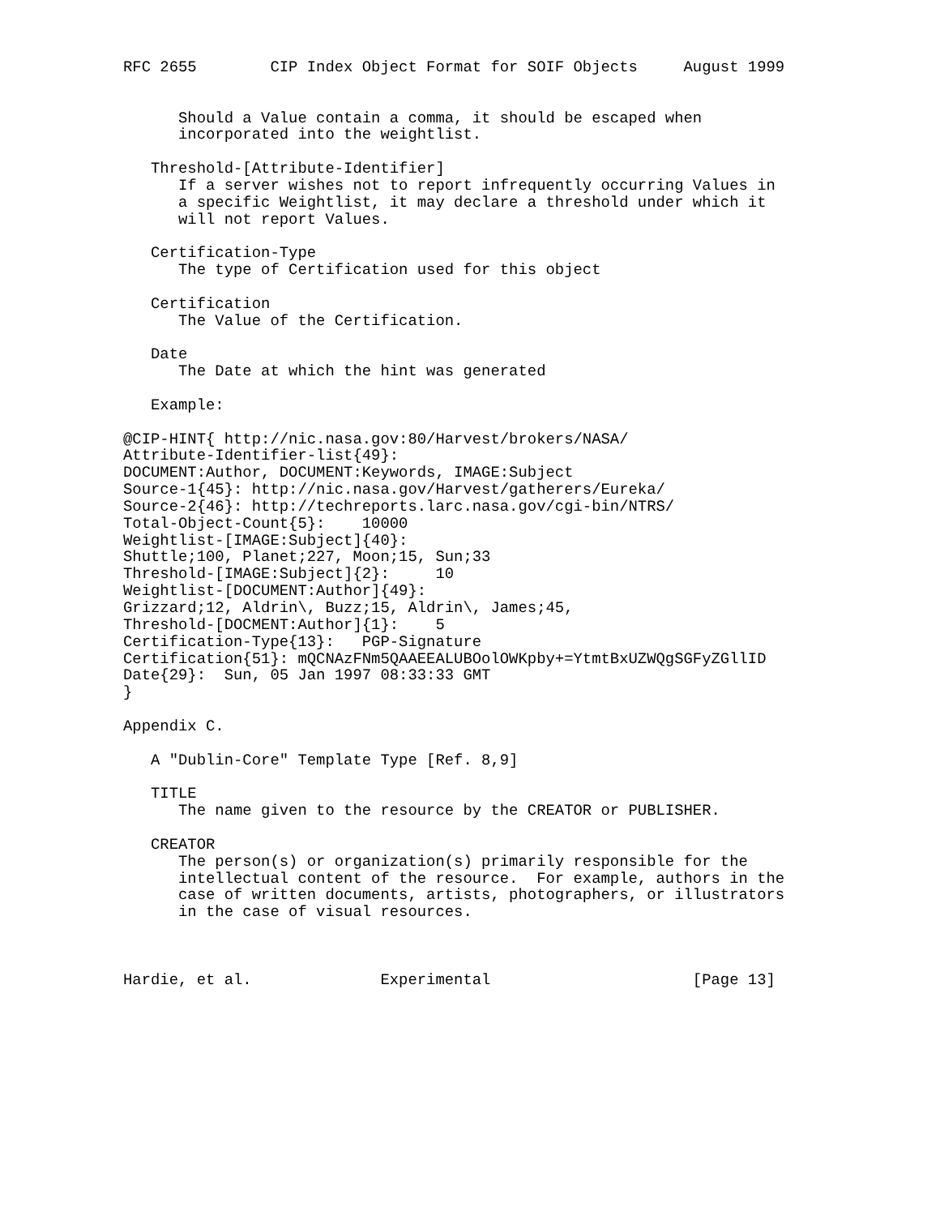RFC 2655        CIP Index Object Format for SOIF Objects     August 1999


      Should a Value contain a comma, it should be escaped when
      incorporated into the weightlist.

   Threshold-[Attribute-Identifier]
      If a server wishes not to report infrequently occurring Values in
      a specific Weightlist, it may declare a threshold under which it
      will not report Values.

   Certification-Type
      The type of Certification used for this object

   Certification
      The Value of the Certification.

   Date
      The Date at which the hint was generated

   Example:

@CIP-HINT{ http://nic.nasa.gov:80/Harvest/brokers/NASA/
Attribute-Identifier-list{49}:
DOCUMENT:Author, DOCUMENT:Keywords, IMAGE:Subject
Source-1{45}: http://nic.nasa.gov/Harvest/gatherers/Eureka/
Source-2{46}: http://techreports.larc.nasa.gov/cgi-bin/NTRS/
Total-Object-Count{5}:    10000
Weightlist-[IMAGE:Subject]{40}:
Shuttle;100, Planet;227, Moon;15, Sun;33
Threshold-[IMAGE:Subject]{2}:     10
Weightlist-[DOCUMENT:Author]{49}:
Grizzard;12, Aldrin\, Buzz;15, Aldrin\, James;45,
Threshold-[DOCMENT:Author]{1}:    5
Certification-Type{13}:   PGP-Signature
Certification{51}: mQCNAzFNm5QAAEEALUBOolOWKpby+=YtmtBxUZWQgSGFyZGllID
Date{29}:  Sun, 05 Jan 1997 08:33:33 GMT
}

Appendix C.

   A "Dublin-Core" Template Type [Ref. 8,9]

   TITLE
      The name given to the resource by the CREATOR or PUBLISHER.

   CREATOR
      The person(s) or organization(s) primarily responsible for the
      intellectual content of the resource.  For example, authors in the
      case of written documents, artists, photographers, or illustrators
      in the case of visual resources.



Hardie, et al.              Experimental                      [Page 13]